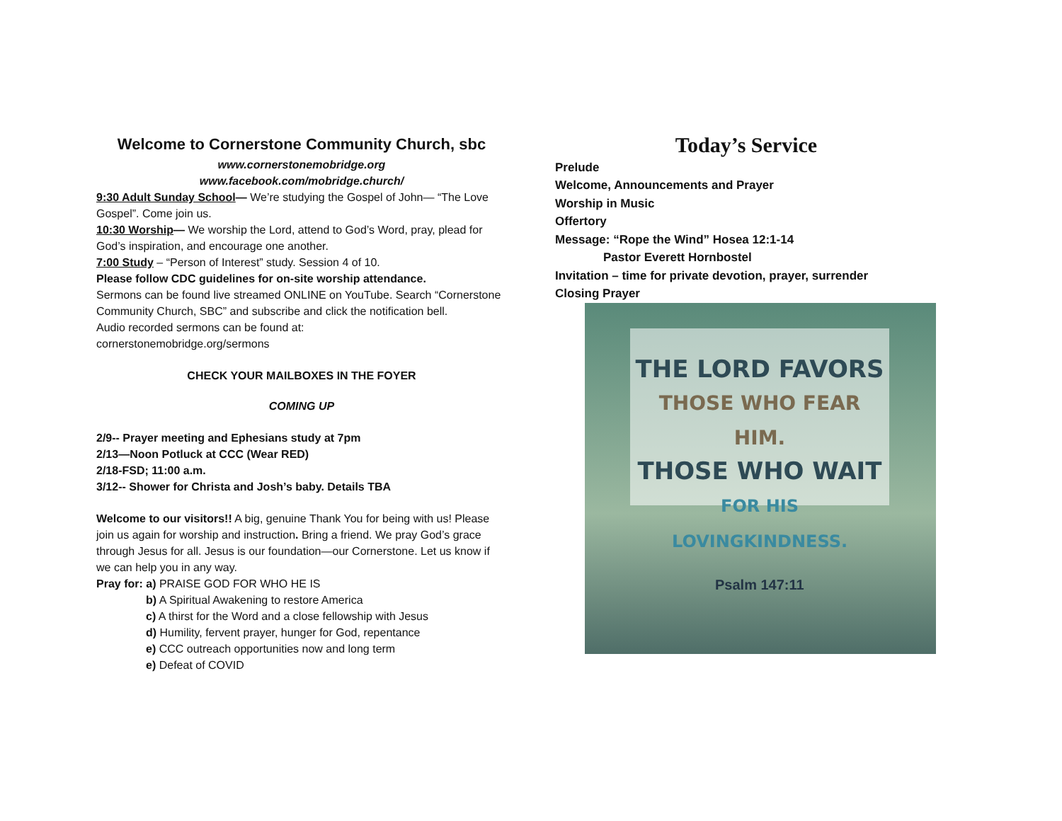Welcome to Cornerstone Community Church, sbc
www.cornerstonemobridge.org
www.facebook.com/mobridge.church/
9:30 Adult Sunday School— We’re studying the Gospel of John— “The Love Gospel”. Come join us.
10:30 Worship— We worship the Lord, attend to God’s Word, pray, plead for God’s inspiration, and encourage one another.
7:00 Study – “Person of Interest” study. Session 4 of 10.
Please follow CDC guidelines for on-site worship attendance.
Sermons can be found live streamed ONLINE on YouTube. Search “Cornerstone Community Church, SBC” and subscribe and click the notification bell.
Audio recorded sermons can be found at:
cornerstonemobridge.org/sermons
CHECK YOUR MAILBOXES IN THE FOYER
COMING UP
2/9-- Prayer meeting and Ephesians study at 7pm
2/13—Noon Potluck at CCC (Wear RED)
2/18-FSD; 11:00 a.m.
3/12-- Shower for Christa and Josh’s baby. Details TBA
Welcome to our visitors!! A big, genuine Thank You for being with us! Please join us again for worship and instruction. Bring a friend. We pray God’s grace through Jesus for all. Jesus is our foundation—our Cornerstone. Let us know if we can help you in any way.
Pray for: a) PRAISE GOD FOR WHO HE IS
b) A Spiritual Awakening to restore America
c) A thirst for the Word and a close fellowship with Jesus
d) Humility, fervent prayer, hunger for God, repentance
e) CCC outreach opportunities now and long term
e) Defeat of COVID
Today’s Service
Prelude
Welcome, Announcements and Prayer
Worship in Music
Offertory
Message: “Rope the Wind” Hosea 12:1-14
Pastor Everett Hornbostel
Invitation – time for private devotion, prayer, surrender
Closing Prayer
THE LORD FAVORS
THOSE WHO FEAR HIM.
THOSE WHO WAIT
FOR HIS LOVINGKINDNESS.
Psalm 147:11